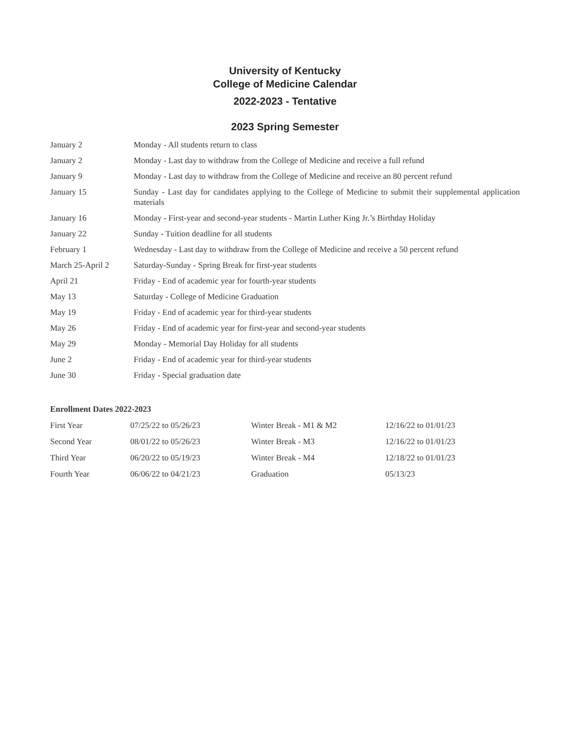University of Kentucky
College of Medicine Calendar
2022-2023 - Tentative
2023 Spring Semester
| January 2 | Monday - All students return to class |
| January 2 | Monday - Last day to withdraw from the College of Medicine and receive a full refund |
| January 9 | Monday - Last day to withdraw from the College of Medicine and receive an 80 percent refund |
| January 15 | Sunday - Last day for candidates applying to the College of Medicine to submit their supplemental application materials |
| January 16 | Monday - First-year and second-year students - Martin Luther King Jr.’s Birthday Holiday |
| January 22 | Sunday - Tuition deadline for all students |
| February 1 | Wednesday - Last day to withdraw from the College of Medicine and receive a 50 percent refund |
| March 25-April 2 | Saturday-Sunday - Spring Break for first-year students |
| April 21 | Friday - End of academic year for fourth-year students |
| May 13 | Saturday - College of Medicine Graduation |
| May 19 | Friday - End of academic year for third-year students |
| May 26 | Friday - End of academic year for first-year and second-year students |
| May 29 | Monday - Memorial Day Holiday for all students |
| June 2 | Friday - End of academic year for third-year students |
| June 30 | Friday - Special graduation date |
Enrollment Dates 2022-2023
| First Year | 07/25/22 to 05/26/23 | Winter Break - M1 & M2 | 12/16/22 to 01/01/23 |
| Second Year | 08/01/22 to 05/26/23 | Winter Break - M3 | 12/16/22 to 01/01/23 |
| Third Year | 06/20/22 to 05/19/23 | Winter Break - M4 | 12/18/22 to 01/01/23 |
| Fourth Year | 06/06/22 to 04/21/23 | Graduation | 05/13/23 |